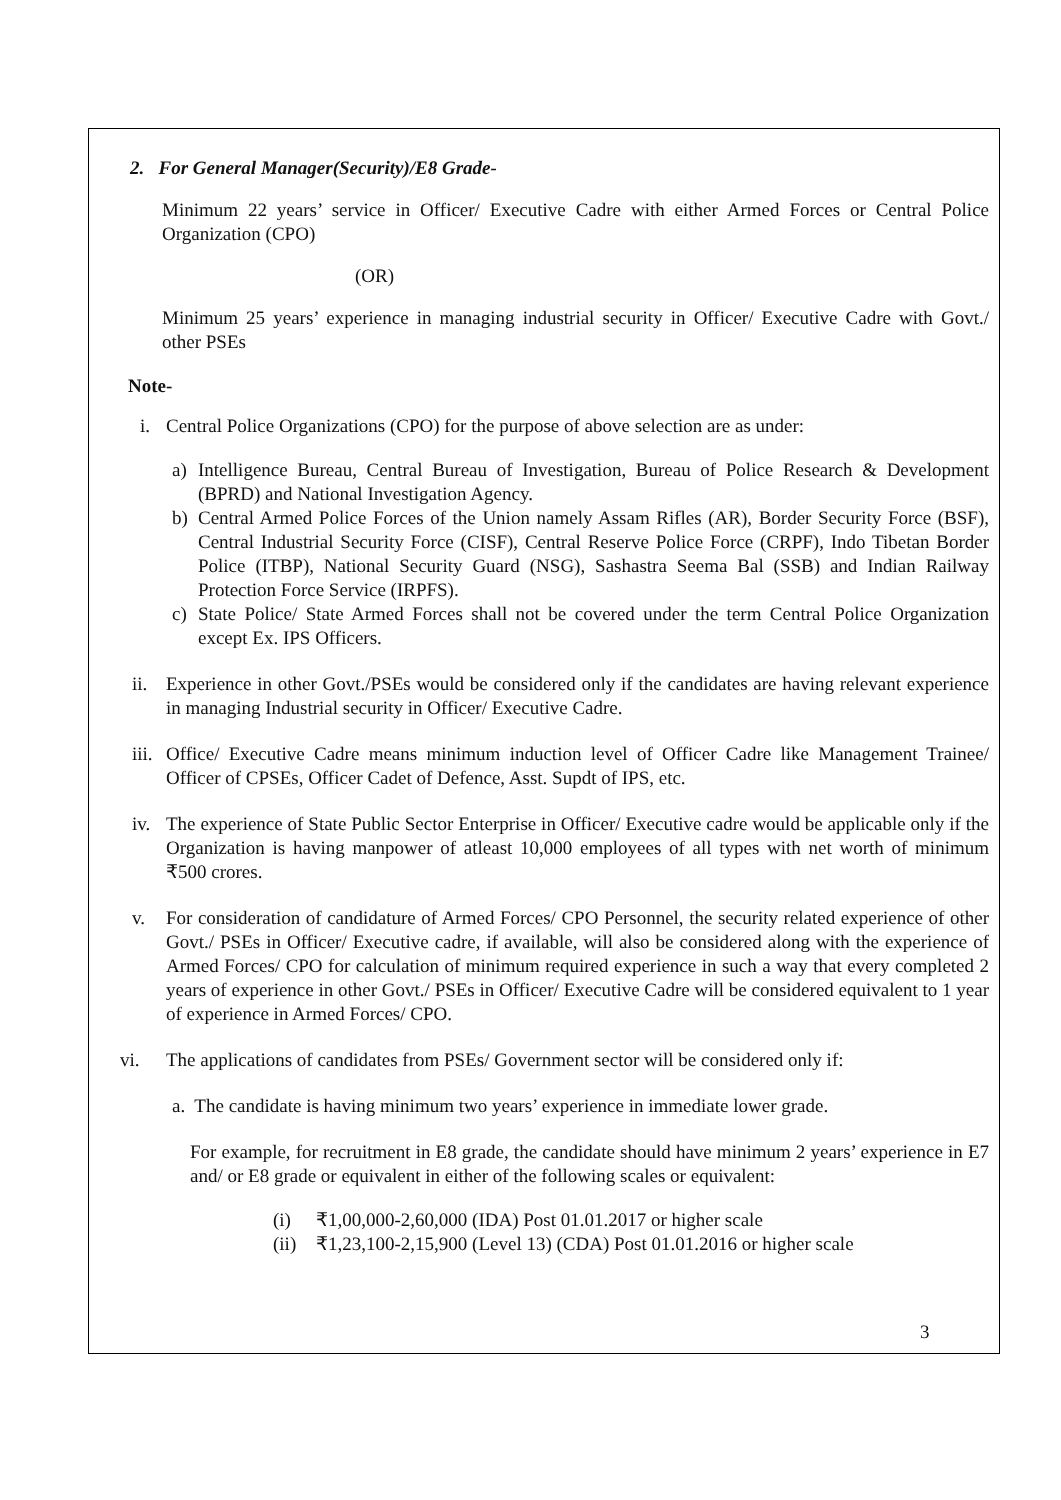2. For General Manager(Security)/E8 Grade-
Minimum 22 years’ service in Officer/ Executive Cadre with either Armed Forces or Central Police Organization (CPO)
(OR)
Minimum 25 years’ experience in managing industrial security in Officer/ Executive Cadre with Govt./ other PSEs
Note-
i. Central Police Organizations (CPO) for the purpose of above selection are as under:
a) Intelligence Bureau, Central Bureau of Investigation, Bureau of Police Research & Development (BPRD) and National Investigation Agency.
b) Central Armed Police Forces of the Union namely Assam Rifles (AR), Border Security Force (BSF), Central Industrial Security Force (CISF), Central Reserve Police Force (CRPF), Indo Tibetan Border Police (ITBP), National Security Guard (NSG), Sashastra Seema Bal (SSB) and Indian Railway Protection Force Service (IRPFS).
c) State Police/ State Armed Forces shall not be covered under the term Central Police Organization except Ex. IPS Officers.
ii. Experience in other Govt./PSEs would be considered only if the candidates are having relevant experience in managing Industrial security in Officer/ Executive Cadre.
iii. Office/ Executive Cadre means minimum induction level of Officer Cadre like Management Trainee/ Officer of CPSEs, Officer Cadet of Defence, Asst. Supdt of IPS, etc.
iv. The experience of State Public Sector Enterprise in Officer/ Executive cadre would be applicable only if the Organization is having manpower of atleast 10,000 employees of all types with net worth of minimum ₹500 crores.
v. For consideration of candidature of Armed Forces/ CPO Personnel, the security related experience of other Govt./ PSEs in Officer/ Executive cadre, if available, will also be considered along with the experience of Armed Forces/ CPO for calculation of minimum required experience in such a way that every completed 2 years of experience in other Govt./ PSEs in Officer/ Executive Cadre will be considered equivalent to 1 year of experience in Armed Forces/ CPO.
vi. The applications of candidates from PSEs/ Government sector will be considered only if:
a. The candidate is having minimum two years’ experience in immediate lower grade.
For example, for recruitment in E8 grade, the candidate should have minimum 2 years’ experience in E7 and/ or E8 grade or equivalent in either of the following scales or equivalent:
(i) ₹1,00,000-2,60,000 (IDA) Post 01.01.2017 or higher scale
(ii) ₹1,23,100-2,15,900 (Level 13) (CDA) Post 01.01.2016 or higher scale
3